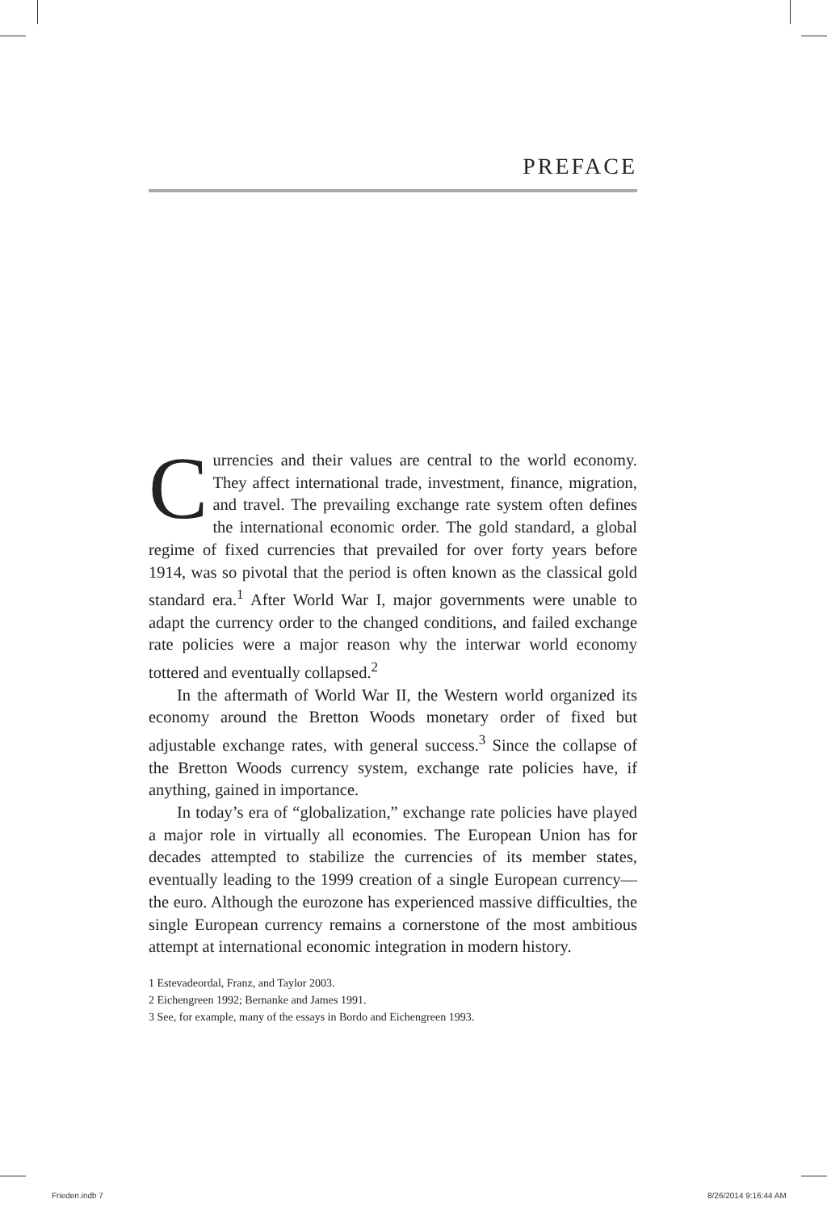PREFACE
Currencies and their values are central to the world economy. They affect international trade, investment, finance, migration, and travel. The prevailing exchange rate system often defines the international economic order. The gold standard, a global regime of fixed currencies that prevailed for over forty years before 1914, was so pivotal that the period is often known as the classical gold standard era.<sup>1</sup> After World War I, major governments were unable to adapt the currency order to the changed conditions, and failed exchange rate policies were a major reason why the interwar world economy tottered and eventually collapsed.<sup>2</sup>
In the aftermath of World War II, the Western world organized its economy around the Bretton Woods monetary order of fixed but adjustable exchange rates, with general success.<sup>3</sup> Since the collapse of the Bretton Woods currency system, exchange rate policies have, if anything, gained in importance.
In today’s era of “globalization,” exchange rate policies have played a major role in virtually all economies. The European Union has for decades attempted to stabilize the currencies of its member states, eventually leading to the 1999 creation of a single European currency—the euro. Although the eurozone has experienced massive difficulties, the single European currency remains a cornerstone of the most ambitious attempt at international economic integration in modern history.
1 Estevadeordal, Franz, and Taylor 2003.
2 Eichengreen 1992; Bernanke and James 1991.
3 See, for example, many of the essays in Bordo and Eichengreen 1993.
Frieden.indb 7 8/26/2014 9:16:44 AM